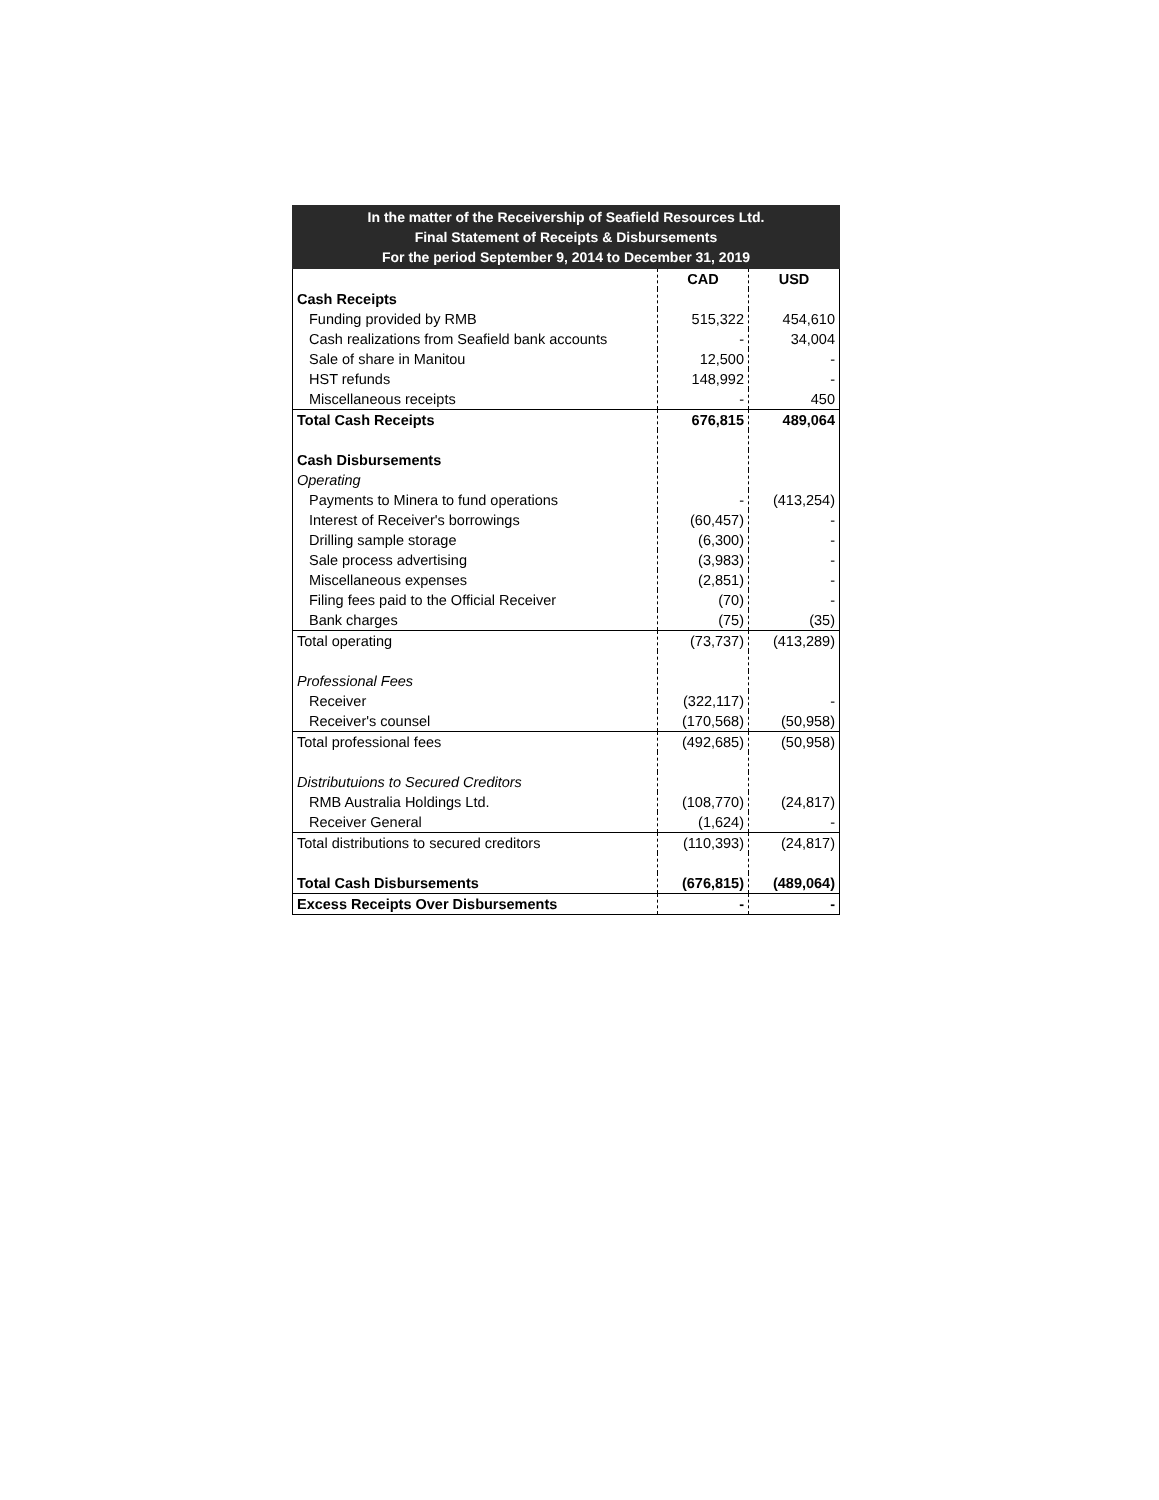In the matter of the Receivership of Seafield Resources Ltd.
Final Statement of Receipts & Disbursements
For the period September 9, 2014 to December 31, 2019
| | CAD | USD |
| --- | --- | --- |
| Cash Receipts | | |
| Funding provided by RMB | 515,322 | 454,610 |
| Cash realizations from Seafield bank accounts | - | 34,004 |
| Sale of share in Manitou | 12,500 | - |
| HST refunds | 148,992 | - |
| Miscellaneous receipts | - | 450 |
| Total Cash Receipts | 676,815 | 489,064 |
| Cash Disbursements | | |
| Operating | | |
| Payments to Minera to fund operations | - | (413,254) |
| Interest of Receiver's borrowings | (60,457) | - |
| Drilling sample storage | (6,300) | - |
| Sale process advertising | (3,983) | - |
| Miscellaneous expenses | (2,851) | - |
| Filing fees paid to the Official Receiver | (70) | - |
| Bank charges | (75) | (35) |
| Total operating | (73,737) | (413,289) |
| Professional Fees | | |
| Receiver | (322,117) | - |
| Receiver's counsel | (170,568) | (50,958) |
| Total professional fees | (492,685) | (50,958) |
| Distributuions to Secured Creditors | | |
| RMB Australia Holdings Ltd. | (108,770) | (24,817) |
| Receiver General | (1,624) | - |
| Total distributions to secured creditors | (110,393) | (24,817) |
| Total Cash Disbursements | (676,815) | (489,064) |
| Excess Receipts Over Disbursements | - | - |